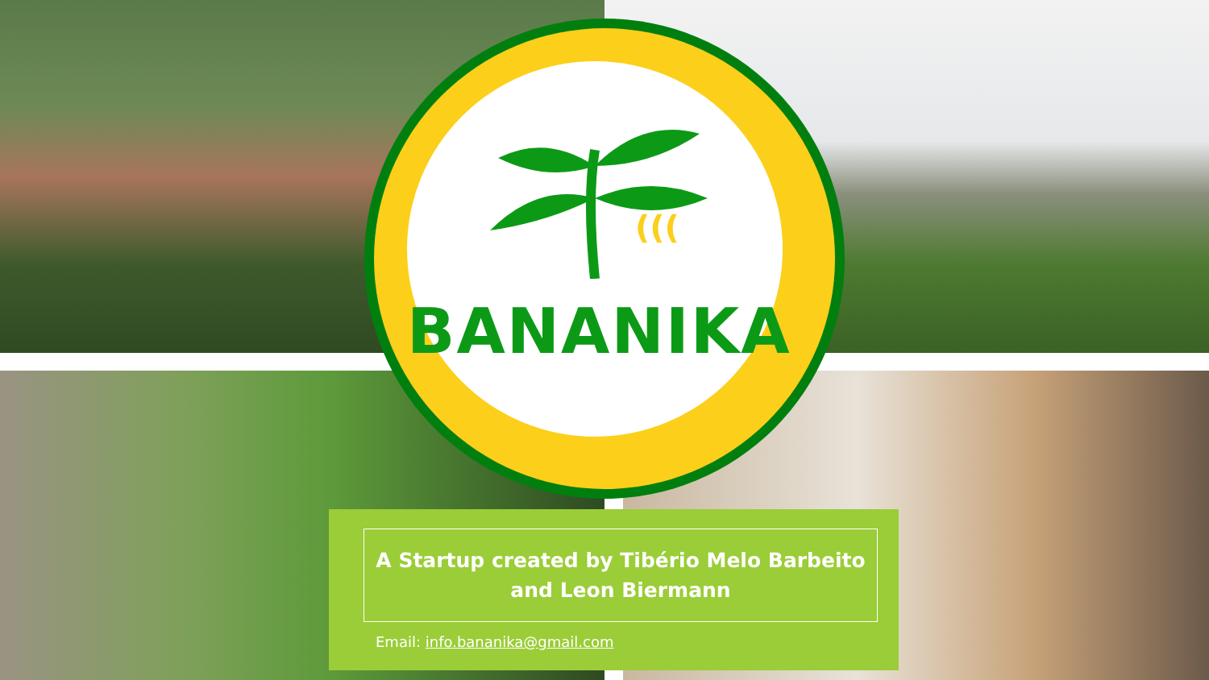(((
BANANIKA
A Startup created by Tibério Melo Barbeito and Leon Biermann
Email: info.bananika@gmail.com